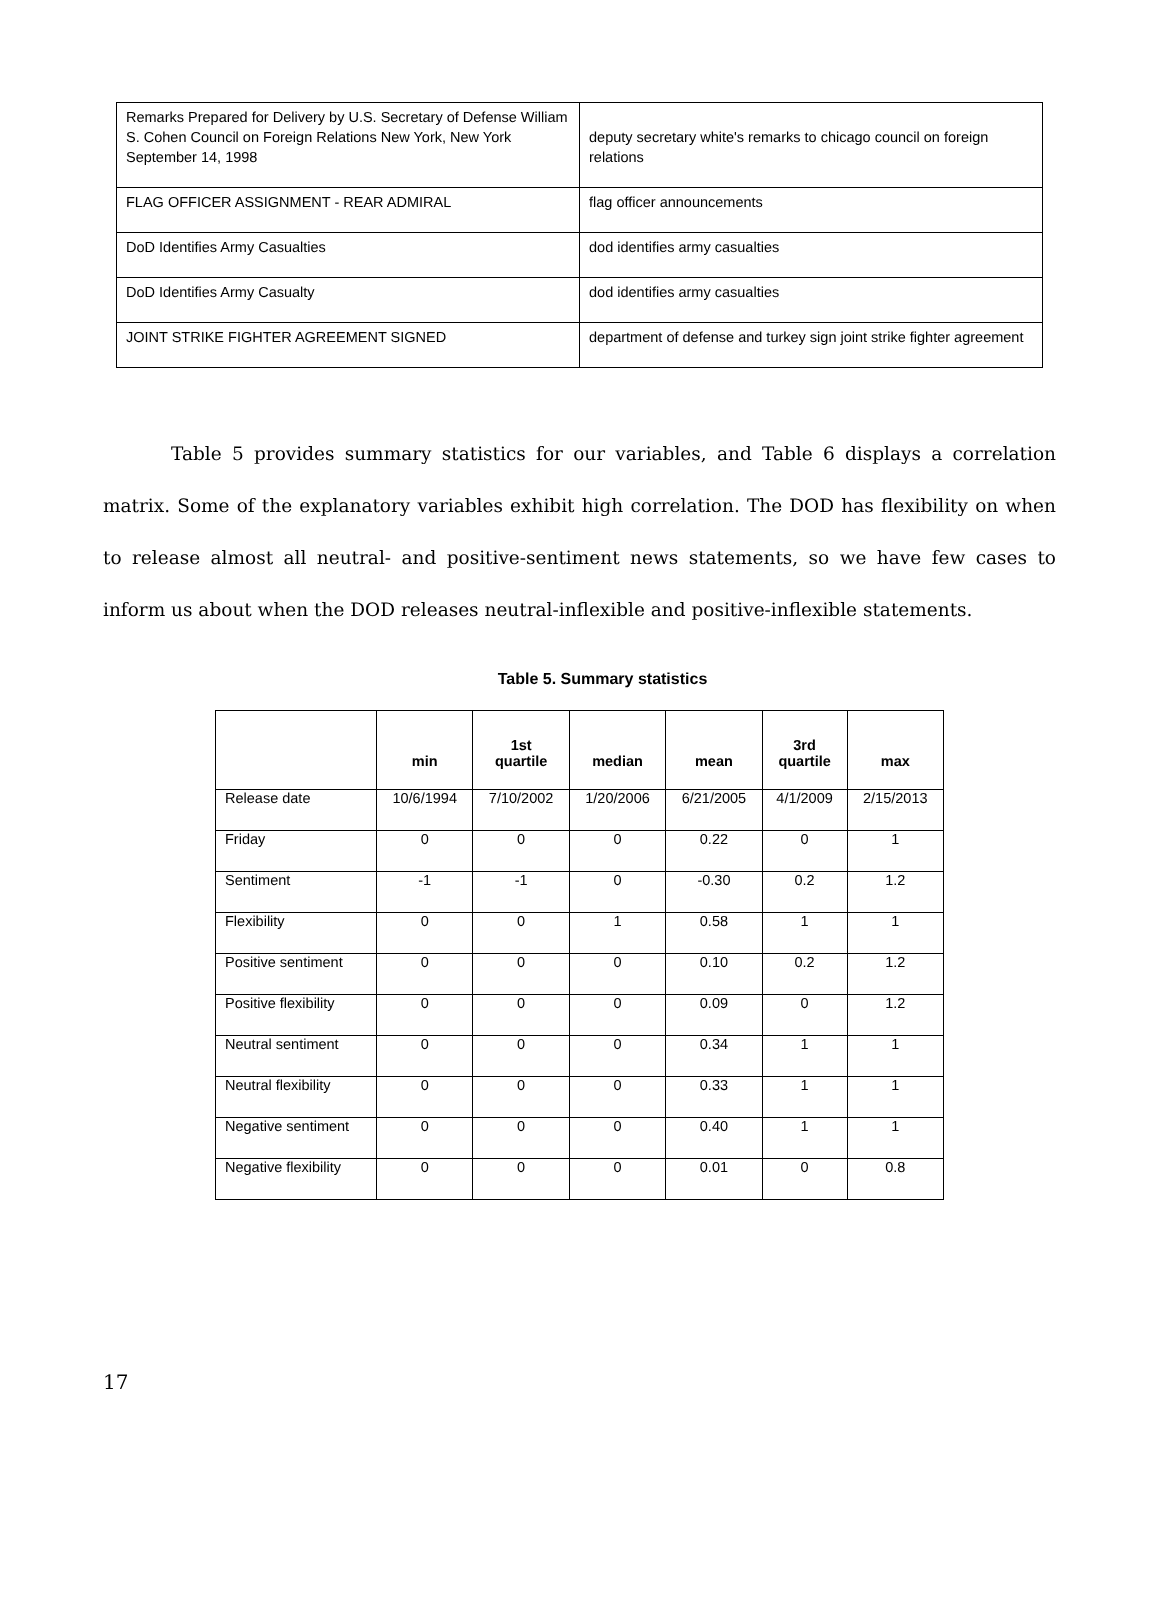| Remarks Prepared for Delivery by U.S. Secretary of Defense William S. Cohen Council on Foreign Relations New York, New York September 14, 1998 | deputy secretary white's remarks to chicago council on foreign relations |
| FLAG OFFICER ASSIGNMENT - REAR ADMIRAL | flag officer announcements |
| DoD Identifies Army Casualties | dod identifies army casualties |
| DoD Identifies Army Casualty | dod identifies army casualties |
| JOINT STRIKE FIGHTER AGREEMENT SIGNED | department of defense and turkey sign joint strike fighter agreement |
Table 5 provides summary statistics for our variables, and Table 6 displays a correlation matrix. Some of the explanatory variables exhibit high correlation. The DOD has flexibility on when to release almost all neutral- and positive-sentiment news statements, so we have few cases to inform us about when the DOD releases neutral-inflexible and positive-inflexible statements.
Table 5. Summary statistics
| | min | 1st quartile | median | mean | 3rd quartile | max |
| --- | --- | --- | --- | --- | --- | --- |
| Release date | 10/6/1994 | 7/10/2002 | 1/20/2006 | 6/21/2005 | 4/1/2009 | 2/15/2013 |
| Friday | 0 | 0 | 0 | 0.22 | 0 | 1 |
| Sentiment | -1 | -1 | 0 | -0.30 | 0.2 | 1.2 |
| Flexibility | 0 | 0 | 1 | 0.58 | 1 | 1 |
| Positive sentiment | 0 | 0 | 0 | 0.10 | 0.2 | 1.2 |
| Positive flexibility | 0 | 0 | 0 | 0.09 | 0 | 1.2 |
| Neutral sentiment | 0 | 0 | 0 | 0.34 | 1 | 1 |
| Neutral flexibility | 0 | 0 | 0 | 0.33 | 1 | 1 |
| Negative sentiment | 0 | 0 | 0 | 0.40 | 1 | 1 |
| Negative flexibility | 0 | 0 | 0 | 0.01 | 0 | 0.8 |
17